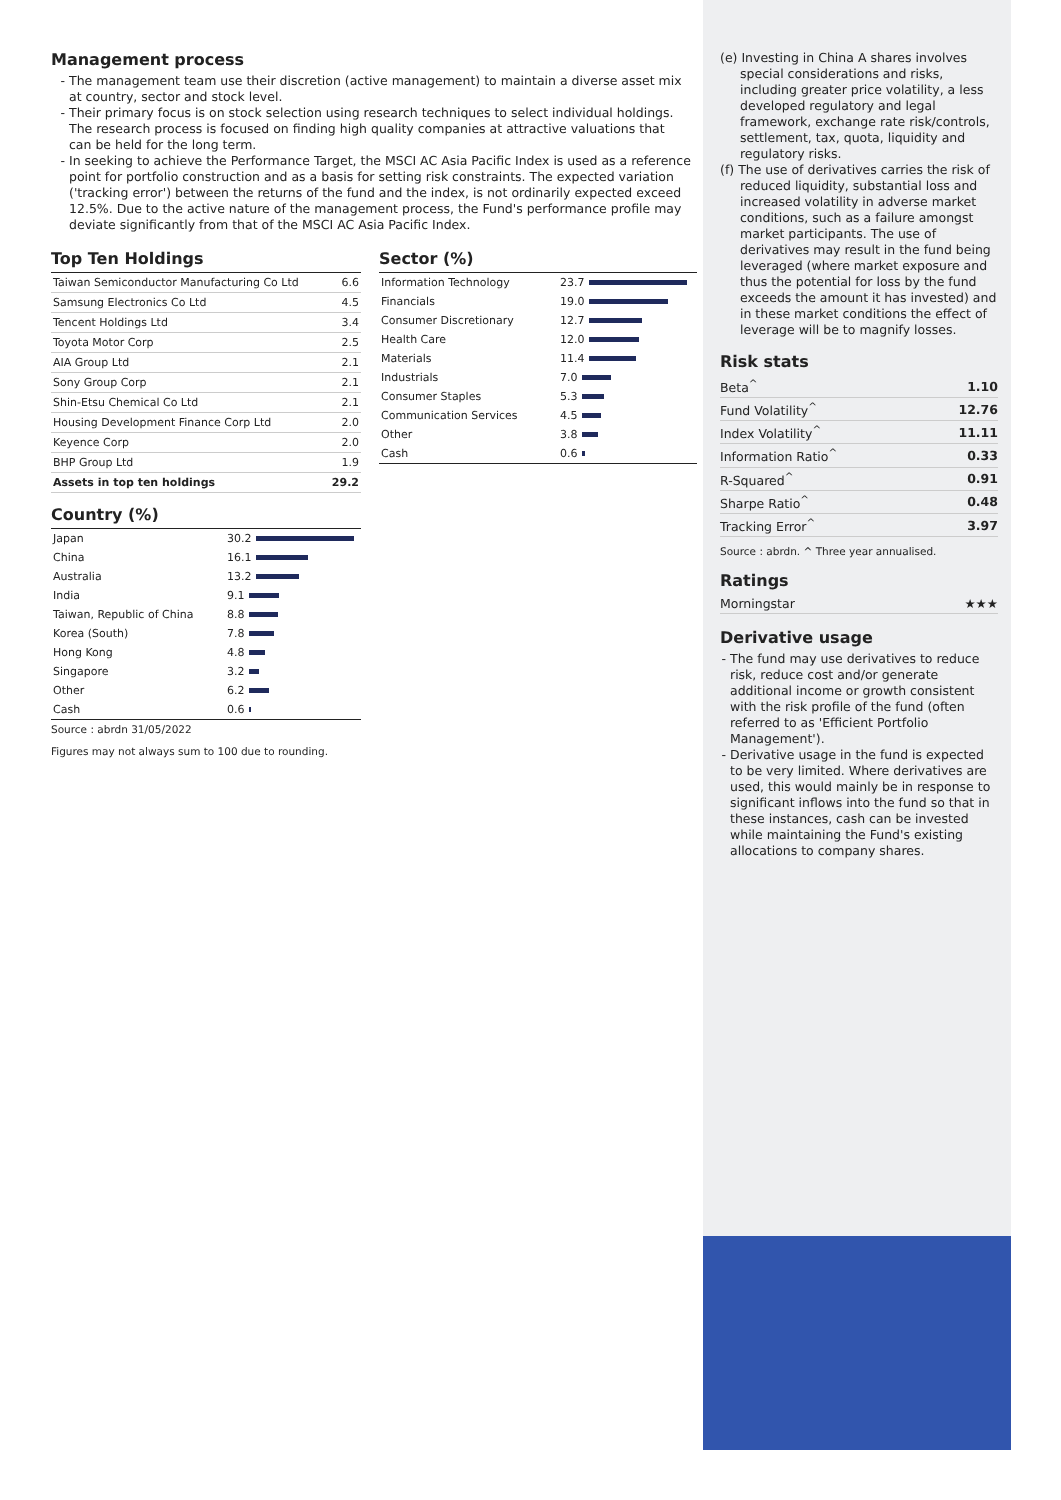Management process
The management team use their discretion (active management) to maintain a diverse asset mix at country, sector and stock level.
Their primary focus is on stock selection using research techniques to select individual holdings. The research process is focused on finding high quality companies at attractive valuations that can be held for the long term.
In seeking to achieve the Performance Target, the MSCI AC Asia Pacific Index is used as a reference point for portfolio construction and as a basis for setting risk constraints. The expected variation ('tracking error') between the returns of the fund and the index, is not ordinarily expected exceed 12.5%. Due to the active nature of the management process, the Fund's performance profile may deviate significantly from that of the MSCI AC Asia Pacific Index.
Top Ten Holdings
| Taiwan Semiconductor Manufacturing Co Ltd | 6.6 |
| Samsung Electronics Co Ltd | 4.5 |
| Tencent Holdings Ltd | 3.4 |
| Toyota Motor Corp | 2.5 |
| AIA Group Ltd | 2.1 |
| Sony Group Corp | 2.1 |
| Shin-Etsu Chemical Co Ltd | 2.1 |
| Housing Development Finance Corp Ltd | 2.0 |
| Keyence Corp | 2.0 |
| BHP Group Ltd | 1.9 |
| Assets in top ten holdings | 29.2 |
Sector (%)
| Information Technology | 23.7 |
| Financials | 19.0 |
| Consumer Discretionary | 12.7 |
| Health Care | 12.0 |
| Materials | 11.4 |
| Industrials | 7.0 |
| Consumer Staples | 5.3 |
| Communication Services | 4.5 |
| Other | 3.8 |
| Cash | 0.6 |
Country (%)
| Japan | 30.2 |
| China | 16.1 |
| Australia | 13.2 |
| India | 9.1 |
| Taiwan, Republic of China | 8.8 |
| Korea (South) | 7.8 |
| Hong Kong | 4.8 |
| Singapore | 3.2 |
| Other | 6.2 |
| Cash | 0.6 |
Source : abrdn 31/05/2022
Figures may not always sum to 100 due to rounding.
(e) Investing in China A shares involves special considerations and risks, including greater price volatility, a less developed regulatory and legal framework, exchange rate risk/controls, settlement, tax, quota, liquidity and regulatory risks.
(f) The use of derivatives carries the risk of reduced liquidity, substantial loss and increased volatility in adverse market conditions, such as a failure amongst market participants. The use of derivatives may result in the fund being leveraged (where market exposure and thus the potential for loss by the fund exceeds the amount it has invested) and in these market conditions the effect of leverage will be to magnify losses.
Risk stats
| Beta<sup>^</sup> | 1.10 |
| Fund Volatility<sup>^</sup> | 12.76 |
| Index Volatility<sup>^</sup> | 11.11 |
| Information Ratio<sup>^</sup> | 0.33 |
| R-Squared<sup>^</sup> | 0.91 |
| Sharpe Ratio<sup>^</sup> | 0.48 |
| Tracking Error<sup>^</sup> | 3.97 |
Source : abrdn. ^ Three year annualised.
Ratings
| Morningstar | ★★★ |
Derivative usage
The fund may use derivatives to reduce risk, reduce cost and/or generate additional income or growth consistent with the risk profile of the fund (often referred to as 'Efficient Portfolio Management').
Derivative usage in the fund is expected to be very limited. Where derivatives are used, this would mainly be in response to significant inflows into the fund so that in these instances, cash can be invested while maintaining the Fund's existing allocations to company shares.